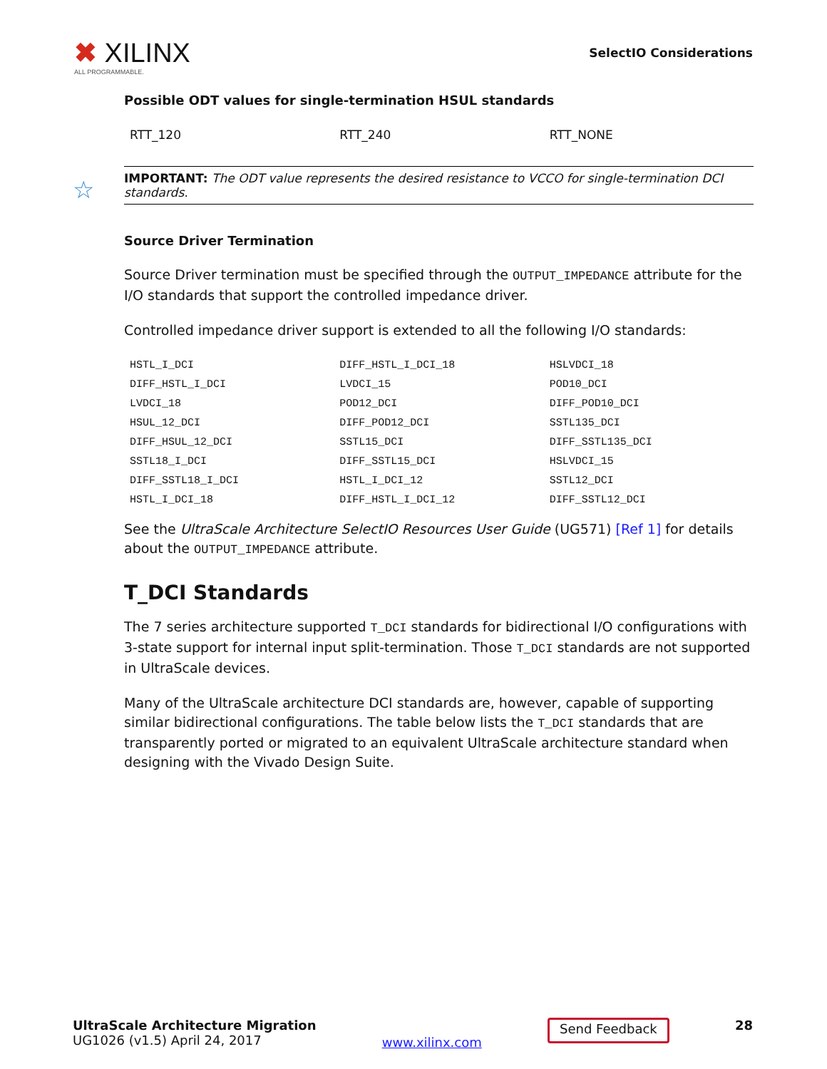✖ XILINX
ALL PROGRAMMABLE.
SelectIO Considerations
Possible ODT values for single-termination HSUL standards
| RTT_120 | RTT_240 | RTT_NONE |
☆ IMPORTANT: The ODT value represents the desired resistance to VCCO for single-termination DCI standards.
Source Driver Termination
Source Driver termination must be specified through the OUTPUT_IMPEDANCE attribute for the I/O standards that support the controlled impedance driver.
Controlled impedance driver support is extended to all the following I/O standards:
| HSTL_I_DCI | DIFF_HSTL_I_DCI_18 | HSLVDCI_18 |
| DIFF_HSTL_I_DCI | LVDCI_15 | POD10_DCI |
| LVDCI_18 | POD12_DCI | DIFF_POD10_DCI |
| HSUL_12_DCI | DIFF_POD12_DCI | SSTL135_DCI |
| DIFF_HSUL_12_DCI | SSTL15_DCI | DIFF_SSTL135_DCI |
| SSTL18_I_DCI | DIFF_SSTL15_DCI | HSLVDCI_15 |
| DIFF_SSTL18_I_DCI | HSTL_I_DCI_12 | SSTL12_DCI |
| HSTL_I_DCI_18 | DIFF_HSTL_I_DCI_12 | DIFF_SSTL12_DCI |
See the UltraScale Architecture SelectIO Resources User Guide (UG571) [Ref 1] for details about the OUTPUT_IMPEDANCE attribute.
T_DCI Standards
The 7 series architecture supported T_DCI standards for bidirectional I/O configurations with 3-state support for internal input split-termination. Those T_DCI standards are not supported in UltraScale devices.
Many of the UltraScale architecture DCI standards are, however, capable of supporting similar bidirectional configurations. The table below lists the T_DCI standards that are transparently ported or migrated to an equivalent UltraScale architecture standard when designing with the Vivado Design Suite.
UltraScale Architecture Migration
UG1026 (v1.5) April 24, 2017
www.xilinx.com
Send Feedback
28